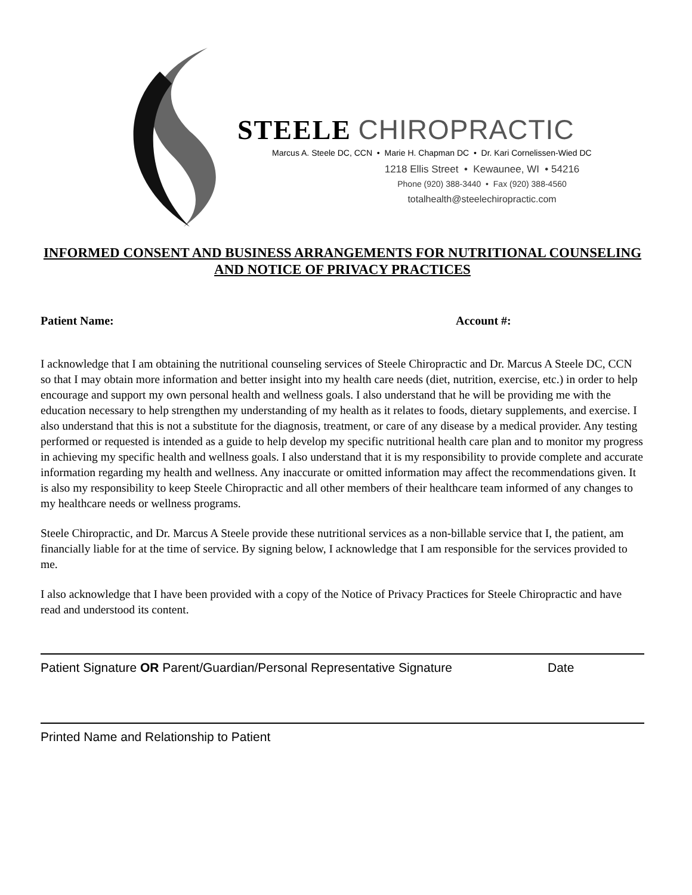STEELE CHIROPRACTIC
Marcus A. Steele DC, CCN • Marie H. Chapman DC • Dr. Kari Cornelissen-Wied DC
1218 Ellis Street • Kewaunee, WI • 54216
Phone (920) 388-3440 • Fax (920) 388-4560
totalhealth@steelechiropractic.com
INFORMED CONSENT AND BUSINESS ARRANGEMENTS FOR NUTRITIONAL COUNSELING AND NOTICE OF PRIVACY PRACTICES
Patient Name: Account #:
I acknowledge that I am obtaining the nutritional counseling services of Steele Chiropractic and Dr. Marcus A Steele DC, CCN so that I may obtain more information and better insight into my health care needs (diet, nutrition, exercise, etc.) in order to help encourage and support my own personal health and wellness goals. I also understand that he will be providing me with the education necessary to help strengthen my understanding of my health as it relates to foods, dietary supplements, and exercise. I also understand that this is not a substitute for the diagnosis, treatment, or care of any disease by a medical provider. Any testing performed or requested is intended as a guide to help develop my specific nutritional health care plan and to monitor my progress in achieving my specific health and wellness goals. I also understand that it is my responsibility to provide complete and accurate information regarding my health and wellness. Any inaccurate or omitted information may affect the recommendations given. It is also my responsibility to keep Steele Chiropractic and all other members of their healthcare team informed of any changes to my healthcare needs or wellness programs.
Steele Chiropractic, and Dr. Marcus A Steele provide these nutritional services as a non-billable service that I, the patient, am financially liable for at the time of service. By signing below, I acknowledge that I am responsible for the services provided to me.
I also acknowledge that I have been provided with a copy of the Notice of Privacy Practices for Steele Chiropractic and have read and understood its content.
Patient Signature OR Parent/Guardian/Personal Representative Signature Date
Printed Name and Relationship to Patient